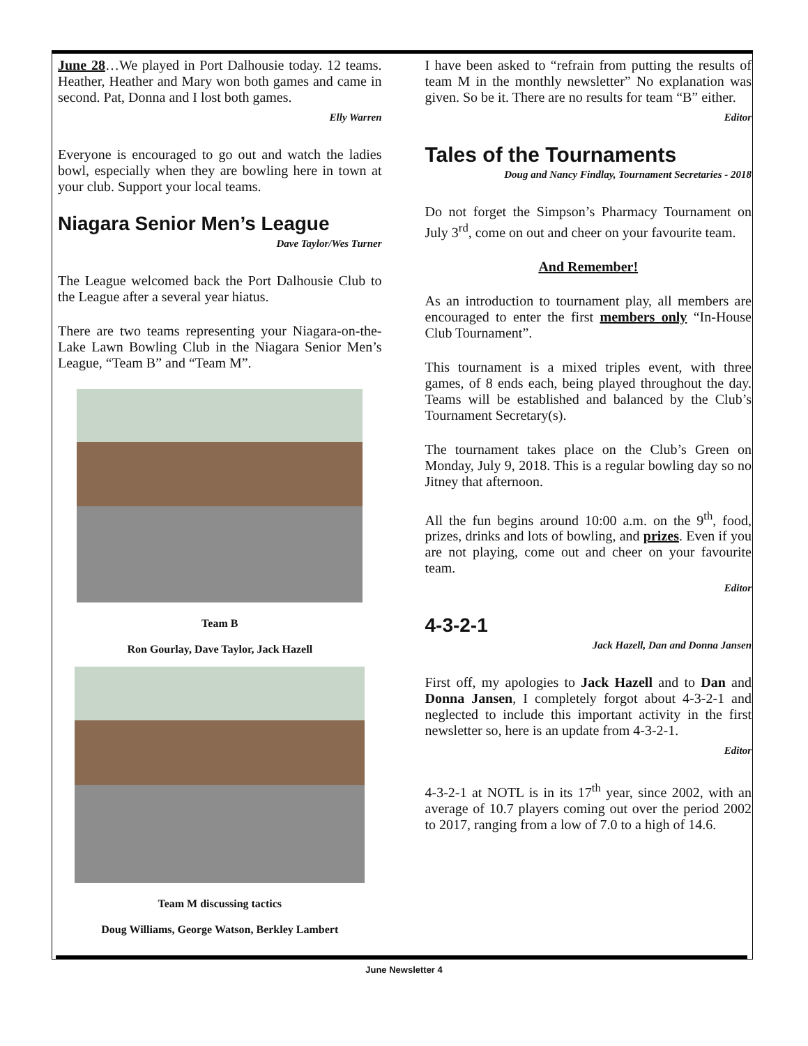June 28…We played in Port Dalhousie today. 12 teams. Heather, Heather and Mary won both games and came in second. Pat, Donna and I lost both games.
Elly Warren
Everyone is encouraged to go out and watch the ladies bowl, especially when they are bowling here in town at your club. Support your local teams.
Niagara Senior Men’s League
Dave Taylor/Wes Turner
The League welcomed back the Port Dalhousie Club to the League after a several year hiatus.
There are two teams representing your Niagara-on-the-Lake Lawn Bowling Club in the Niagara Senior Men’s League, “Team B” and “Team M”.
Team B
Ron Gourlay, Dave Taylor, Jack Hazell
Team M discussing tactics
Doug Williams, George Watson, Berkley Lambert
I have been asked to “refrain from putting the results of team M in the monthly newsletter” No explanation was given. So be it. There are no results for team “B” either.
Editor
Tales of the Tournaments
Doug and Nancy Findlay, Tournament Secretaries - 2018
Do not forget the Simpson’s Pharmacy Tournament on July 3<sup>rd</sup>, come on out and cheer on your favourite team.
And Remember!
As an introduction to tournament play, all members are encouraged to enter the first members only “In-House Club Tournament”.
This tournament is a mixed triples event, with three games, of 8 ends each, being played throughout the day. Teams will be established and balanced by the Club’s Tournament Secretary(s).
The tournament takes place on the Club’s Green on Monday, July 9, 2018. This is a regular bowling day so no Jitney that afternoon.
All the fun begins around 10:00 a.m. on the 9<sup>th</sup>, food, prizes, drinks and lots of bowling, and prizes. Even if you are not playing, come out and cheer on your favourite team.
Editor
4-3-2-1
Jack Hazell, Dan and Donna Jansen
First off, my apologies to Jack Hazell and to Dan and Donna Jansen, I completely forgot about 4-3-2-1 and neglected to include this important activity in the first newsletter so, here is an update from 4-3-2-1.
Editor
4-3-2-1 at NOTL is in its 17<sup>th</sup> year, since 2002, with an average of 10.7 players coming out over the period 2002 to 2017, ranging from a low of 7.0 to a high of 14.6.
June Newsletter 4